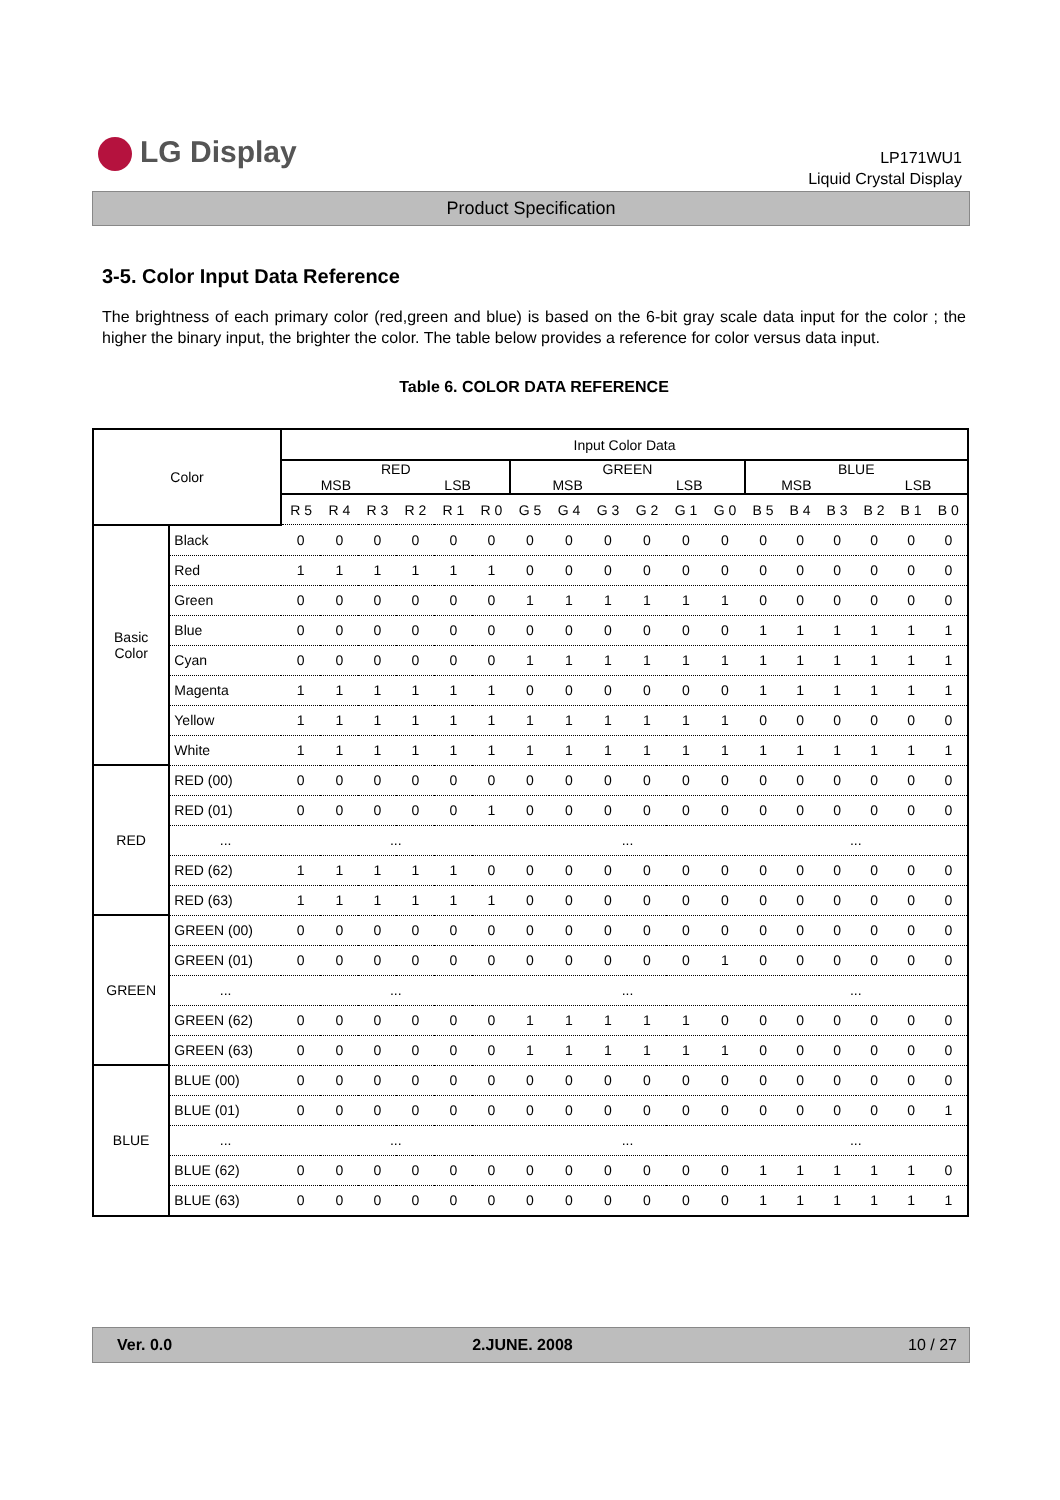LG Display
LP171WU1
Liquid Crystal Display
Product Specification
3-5. Color Input Data Reference
The brightness of each primary color (red,green and blue) is based on the 6-bit gray scale data input for the color ; the higher the binary input, the brighter the color. The table below provides a reference for color versus data input.
Table 6. COLOR DATA REFERENCE
| Color | | Input Color Data | | | | | | | | | | | | | | | | | |
| --- | --- | --- | --- | --- | --- | --- | --- | --- | --- | --- | --- | --- | --- | --- | --- | --- | --- | --- | --- |
| | | RED MSB LSB | | | | | | GREEN MSB LSB | | | | | | BLUE MSB LSB | | | | | |
| | | R 5 | R 4 | R 3 | R 2 | R 1 | R 0 | G 5 | G 4 | G 3 | G 2 | G 1 | G 0 | B 5 | B 4 | B 3 | B 2 | B 1 | B 0 |
| Basic Color | Black | 0 | 0 | 0 | 0 | 0 | 0 | 0 | 0 | 0 | 0 | 0 | 0 | 0 | 0 | 0 | 0 | 0 | 0 |
| | Red | 1 | 1 | 1 | 1 | 1 | 1 | 0 | 0 | 0 | 0 | 0 | 0 | 0 | 0 | 0 | 0 | 0 | 0 |
| | Green | 0 | 0 | 0 | 0 | 0 | 0 | 1 | 1 | 1 | 1 | 1 | 1 | 0 | 0 | 0 | 0 | 0 | 0 |
| | Blue | 0 | 0 | 0 | 0 | 0 | 0 | 0 | 0 | 0 | 0 | 0 | 0 | 1 | 1 | 1 | 1 | 1 | 1 |
| | Cyan | 0 | 0 | 0 | 0 | 0 | 0 | 1 | 1 | 1 | 1 | 1 | 1 | 1 | 1 | 1 | 1 | 1 | 1 |
| | Magenta | 1 | 1 | 1 | 1 | 1 | 1 | 0 | 0 | 0 | 0 | 0 | 0 | 1 | 1 | 1 | 1 | 1 | 1 |
| | Yellow | 1 | 1 | 1 | 1 | 1 | 1 | 1 | 1 | 1 | 1 | 1 | 1 | 0 | 0 | 0 | 0 | 0 | 0 |
| | White | 1 | 1 | 1 | 1 | 1 | 1 | 1 | 1 | 1 | 1 | 1 | 1 | 1 | 1 | 1 | 1 | 1 | 1 |
| RED | RED (00) | 0 | 0 | 0 | 0 | 0 | 0 | 0 | 0 | 0 | 0 | 0 | 0 | 0 | 0 | 0 | 0 | 0 | 0 |
| | RED (01) | 0 | 0 | 0 | 0 | 0 | 1 | 0 | 0 | 0 | 0 | 0 | 0 | 0 | 0 | 0 | 0 | 0 | 0 |
| | ... | ... | | | | | | ... | | | | | | ... | | | | | |
| | RED (62) | 1 | 1 | 1 | 1 | 1 | 0 | 0 | 0 | 0 | 0 | 0 | 0 | 0 | 0 | 0 | 0 | 0 | 0 |
| | RED (63) | 1 | 1 | 1 | 1 | 1 | 1 | 0 | 0 | 0 | 0 | 0 | 0 | 0 | 0 | 0 | 0 | 0 | 0 |
| GREEN | GREEN (00) | 0 | 0 | 0 | 0 | 0 | 0 | 0 | 0 | 0 | 0 | 0 | 0 | 0 | 0 | 0 | 0 | 0 | 0 |
| | GREEN (01) | 0 | 0 | 0 | 0 | 0 | 0 | 0 | 0 | 0 | 0 | 0 | 1 | 0 | 0 | 0 | 0 | 0 | 0 |
| | ... | ... | | | | | | ... | | | | | | ... | | | | | |
| | GREEN (62) | 0 | 0 | 0 | 0 | 0 | 0 | 1 | 1 | 1 | 1 | 1 | 0 | 0 | 0 | 0 | 0 | 0 | 0 |
| | GREEN (63) | 0 | 0 | 0 | 0 | 0 | 0 | 1 | 1 | 1 | 1 | 1 | 1 | 0 | 0 | 0 | 0 | 0 | 0 |
| BLUE | BLUE (00) | 0 | 0 | 0 | 0 | 0 | 0 | 0 | 0 | 0 | 0 | 0 | 0 | 0 | 0 | 0 | 0 | 0 | 0 |
| | BLUE (01) | 0 | 0 | 0 | 0 | 0 | 0 | 0 | 0 | 0 | 0 | 0 | 0 | 0 | 0 | 0 | 0 | 0 | 1 |
| | ... | ... | | | | | | ... | | | | | | ... | | | | | |
| | BLUE (62) | 0 | 0 | 0 | 0 | 0 | 0 | 0 | 0 | 0 | 0 | 0 | 0 | 1 | 1 | 1 | 1 | 1 | 0 |
| | BLUE (63) | 0 | 0 | 0 | 0 | 0 | 0 | 0 | 0 | 0 | 0 | 0 | 0 | 1 | 1 | 1 | 1 | 1 | 1 |
Ver. 0.0 2.JUNE. 2008 10 / 27